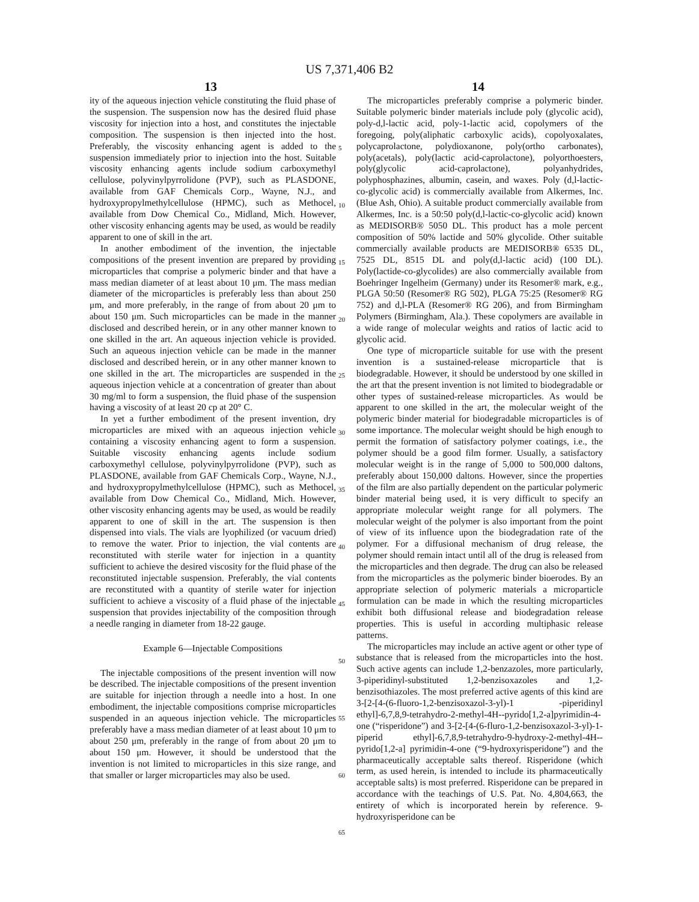US 7,371,406 B2
13 14
ity of the aqueous injection vehicle constituting the fluid phase of the suspension. The suspension now has the desired fluid phase viscosity for injection into a host, and constitutes the injectable composition. The suspension is then injected into the host. Preferably, the viscosity enhancing agent is added to the suspension immediately prior to injection into the host. Suitable viscosity enhancing agents include sodium carboxymethyl cellulose, polyvinylpyrrolidone (PVP), such as PLASDONE, available from GAF Chemicals Corp., Wayne, N.J., and hydroxypropylmethylcellulose (HPMC), such as Methocel, available from Dow Chemical Co., Midland, Mich. However, other viscosity enhancing agents may be used, as would be readily apparent to one of skill in the art.
In another embodiment of the invention, the injectable compositions of the present invention are prepared by providing microparticles that comprise a polymeric binder and that have a mass median diameter of at least about 10 μm. The mass median diameter of the microparticles is preferably less than about 250 μm, and more preferably, in the range of from about 20 μm to about 150 μm. Such microparticles can be made in the manner disclosed and described herein, or in any other manner known to one skilled in the art. An aqueous injection vehicle is provided. Such an aqueous injection vehicle can be made in the manner disclosed and described herein, or in any other manner known to one skilled in the art. The microparticles are suspended in the aqueous injection vehicle at a concentration of greater than about 30 mg/ml to form a suspension, the fluid phase of the suspension having a viscosity of at least 20 cp at 20° C.
In yet a further embodiment of the present invention, dry microparticles are mixed with an aqueous injection vehicle containing a viscosity enhancing agent to form a suspension. Suitable viscosity enhancing agents include sodium carboxymethyl cellulose, polyvinylpyrrolidone (PVP), such as PLASDONE, available from GAF Chemicals Corp., Wayne, N.J., and hydroxypropylmethylcellulose (HPMC), such as Methocel, available from Dow Chemical Co., Midland, Mich. However, other viscosity enhancing agents may be used, as would be readily apparent to one of skill in the art. The suspension is then dispensed into vials. The vials are lyophilized (or vacuum dried) to remove the water. Prior to injection, the vial contents are reconstituted with sterile water for injection in a quantity sufficient to achieve the desired viscosity for the fluid phase of the reconstituted injectable suspension. Preferably, the vial contents are reconstituted with a quantity of sterile water for injection sufficient to achieve a viscosity of a fluid phase of the injectable suspension that provides injectability of the composition through a needle ranging in diameter from 18-22 gauge.
Example 6—Injectable Compositions
The injectable compositions of the present invention will now be described. The injectable compositions of the present invention are suitable for injection through a needle into a host. In one embodiment, the injectable compositions comprise microparticles suspended in an aqueous injection vehicle. The microparticles preferably have a mass median diameter of at least about 10 μm to about 250 μm, preferably in the range of from about 20 μm to about 150 μm. However, it should be understood that the invention is not limited to microparticles in this size range, and that smaller or larger microparticles may also be used.
The microparticles preferably comprise a polymeric binder. Suitable polymeric binder materials include poly (glycolic acid), poly-d,l-lactic acid, poly-1-lactic acid, copolymers of the foregoing, poly(aliphatic carboxylic acids), copolyoxalates, polycaprolactone, polydioxanone, poly(ortho carbonates), poly(acetals), poly(lactic acid-caprolactone), polyorthoesters, poly(glycolic acid-caprolactone), polyanhydrides, polyphosphazines, albumin, casein, and waxes. Poly (d,l-lactic-co-glycolic acid) is commercially available from Alkermes, Inc. (Blue Ash, Ohio). A suitable product commercially available from Alkermes, Inc. is a 50:50 poly(d,l-lactic-co-glycolic acid) known as MEDISORB® 5050 DL. This product has a mole percent composition of 50% lactide and 50% glycolide. Other suitable commercially available products are MEDISORB® 6535 DL, 7525 DL, 8515 DL and poly(d,l-lactic acid) (100 DL). Poly(lactide-co-glycolides) are also commercially available from Boehringer Ingelheim (Germany) under its Resomer® mark, e.g., PLGA 50:50 (Resomer® RG 502), PLGA 75:25 (Resomer® RG 752) and d,l-PLA (Resomer® RG 206), and from Birmingham Polymers (Birmingham, Ala.). These copolymers are available in a wide range of molecular weights and ratios of lactic acid to glycolic acid.
One type of microparticle suitable for use with the present invention is a sustained-release microparticle that is biodegradable. However, it should be understood by one skilled in the art that the present invention is not limited to biodegradable or other types of sustained-release microparticles. As would be apparent to one skilled in the art, the molecular weight of the polymeric binder material for biodegradable microparticles is of some importance. The molecular weight should be high enough to permit the formation of satisfactory polymer coatings, i.e., the polymer should be a good film former. Usually, a satisfactory molecular weight is in the range of 5,000 to 500,000 daltons, preferably about 150,000 daltons. However, since the properties of the film are also partially dependent on the particular polymeric binder material being used, it is very difficult to specify an appropriate molecular weight range for all polymers. The molecular weight of the polymer is also important from the point of view of its influence upon the biodegradation rate of the polymer. For a diffusional mechanism of drug release, the polymer should remain intact until all of the drug is released from the microparticles and then degrade. The drug can also be released from the microparticles as the polymeric binder bioerodes. By an appropriate selection of polymeric materials a microparticle formulation can be made in which the resulting microparticles exhibit both diffusional release and biodegradation release properties. This is useful in according multiphasic release patterns.
The microparticles may include an active agent or other type of substance that is released from the microparticles into the host. Such active agents can include 1,2-benzazoles, more particularly, 3-piperidinyl-substituted 1,2-benzisoxazoles and 1,2-benzisothiazoles. The most preferred active agents of this kind are 3-[2-[4-(6-fluoro-1,2-benzisoxazol-3-yl)-1 -piperidinyl ethyl]-6,7,8,9-tetrahydro-2-methyl-4H--pyrido[1,2-a]pyrimidin-4-one (“risperidone”) and 3-[2-[4-(6-fluro-1,2-benzisoxazol-3-yl)-1-piperid ethyl]-6,7,8,9-tetrahydro-9-hydroxy-2-methyl-4H--pyrido[1,2-a] pyrimidin-4-one (“9-hydroxyrisperidone”) and the pharmaceutically acceptable salts thereof. Risperidone (which term, as used herein, is intended to include its pharmaceutically acceptable salts) is most preferred. Risperidone can be prepared in accordance with the teachings of U.S. Pat. No. 4,804,663, the entirety of which is incorporated herein by reference. 9-hydroxyrisperidone can be
5
10
15
20
25
30
35
40
45
50
55
60
65